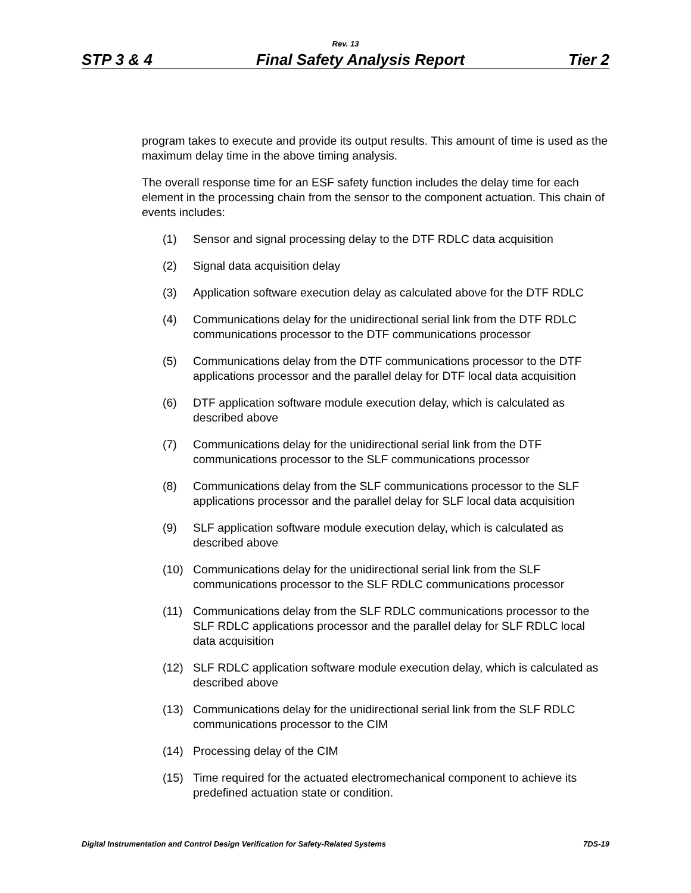Rev. 13
STP 3 & 4 Final Safety Analysis Report Tier 2
program takes to execute and provide its output results. This amount of time is used as the maximum delay time in the above timing analysis.
The overall response time for an ESF safety function includes the delay time for each element in the processing chain from the sensor to the component actuation. This chain of events includes:
(1) Sensor and signal processing delay to the DTF RDLC data acquisition
(2) Signal data acquisition delay
(3) Application software execution delay as calculated above for the DTF RDLC
(4) Communications delay for the unidirectional serial link from the DTF RDLC communications processor to the DTF communications processor
(5) Communications delay from the DTF communications processor to the DTF applications processor and the parallel delay for DTF local data acquisition
(6) DTF application software module execution delay, which is calculated as described above
(7) Communications delay for the unidirectional serial link from the DTF communications processor to the SLF communications processor
(8) Communications delay from the SLF communications processor to the SLF applications processor and the parallel delay for SLF local data acquisition
(9) SLF application software module execution delay, which is calculated as described above
(10) Communications delay for the unidirectional serial link from the SLF communications processor to the SLF RDLC communications processor
(11) Communications delay from the SLF RDLC communications processor to the SLF RDLC applications processor and the parallel delay for SLF RDLC local data acquisition
(12) SLF RDLC application software module execution delay, which is calculated as described above
(13) Communications delay for the unidirectional serial link from the SLF RDLC communications processor to the CIM
(14) Processing delay of the CIM
(15) Time required for the actuated electromechanical component to achieve its predefined actuation state or condition.
Digital Instrumentation and Control Design Verification for Safety-Related Systems 7DS-19